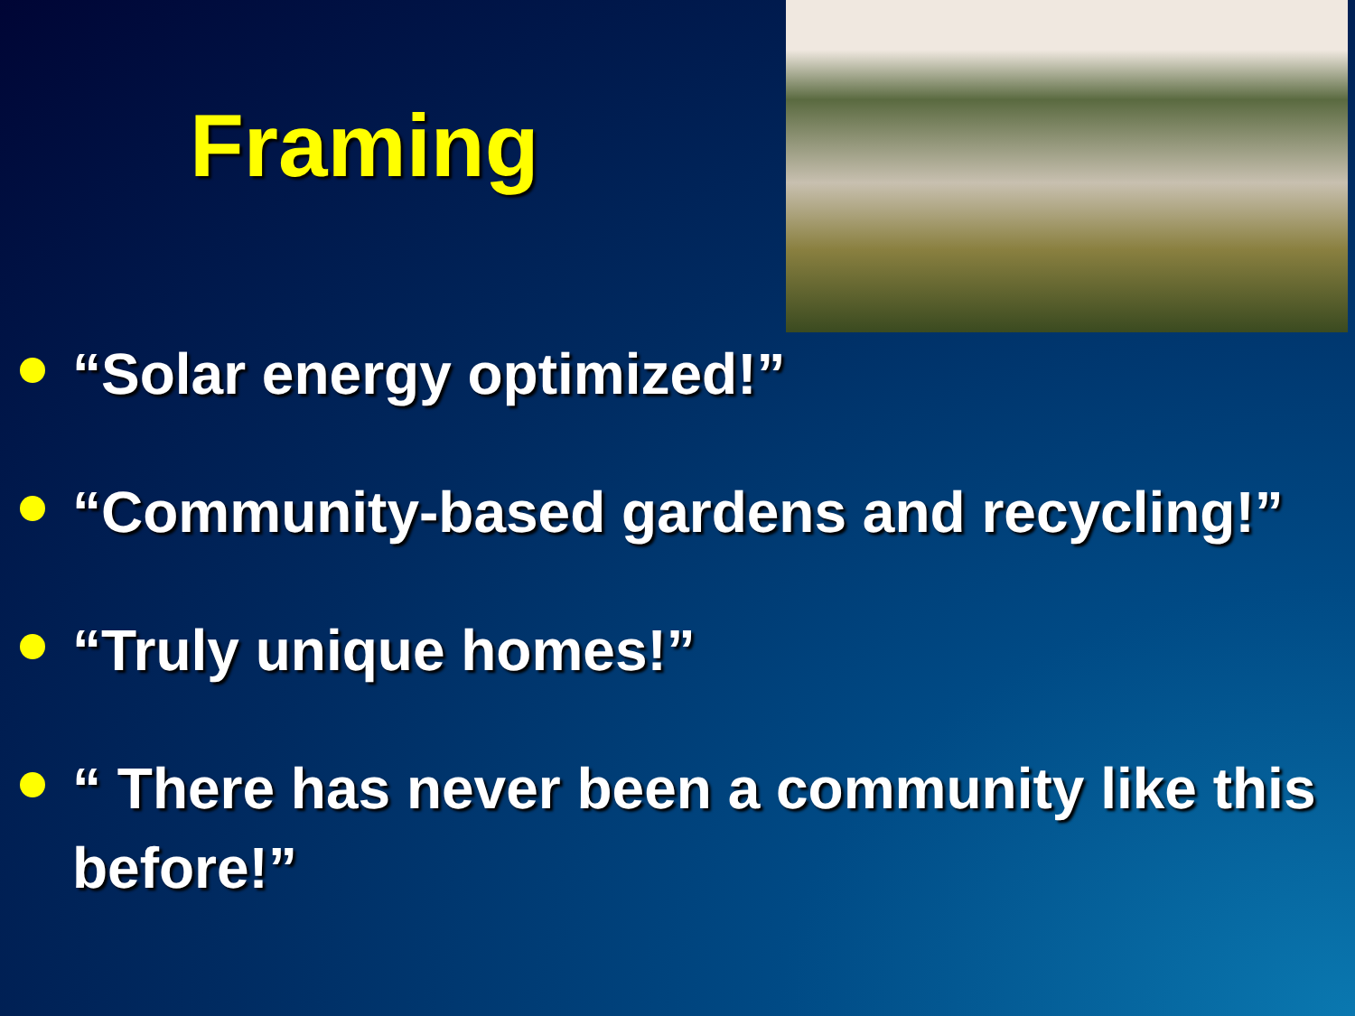Framing
“Solar energy optimized!”
“Community-based gardens and recycling!”
“Truly unique homes!”
“ There has never been a community like this before!”